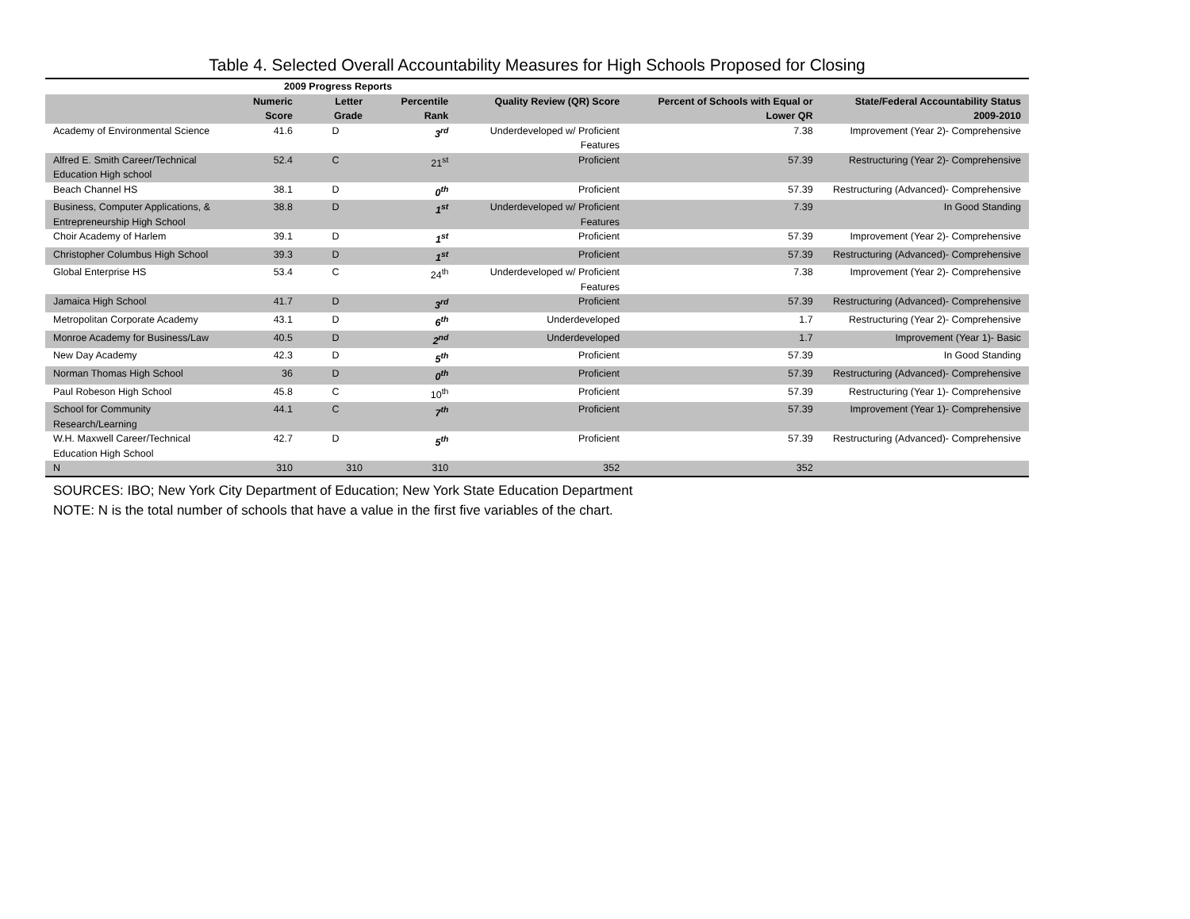Table 4. Selected Overall Accountability Measures for High Schools Proposed for Closing
| | 2009 Progress Reports | | | | | |
| --- | --- | --- | --- | --- | --- | --- |
| | Numeric Score | Letter Grade | Percentile Rank | Quality Review (QR) Score | Percent of Schools with Equal or Lower QR | State/Federal Accountability Status 2009-2010 |
| Academy of Environmental Science | 41.6 | D | 3<sup>rd</sup> | Underdeveloped w/ Proficient Features | 7.38 | Improvement (Year 2)- Comprehensive |
| Alfred E. Smith Career/Technical Education High school | 52.4 | C | 21<sup>st</sup> | Proficient | 57.39 | Restructuring (Year 2)- Comprehensive |
| Beach Channel HS | 38.1 | D | 0<sup>th</sup> | Proficient | 57.39 | Restructuring (Advanced)- Comprehensive |
| Business, Computer Applications, & Entrepreneurship High School | 38.8 | D | 1<sup>st</sup> | Underdeveloped w/ Proficient Features | 7.39 | In Good Standing |
| Choir Academy of Harlem | 39.1 | D | 1<sup>st</sup> | Proficient | 57.39 | Improvement (Year 2)- Comprehensive |
| Christopher Columbus High School | 39.3 | D | 1<sup>st</sup> | Proficient | 57.39 | Restructuring (Advanced)- Comprehensive |
| Global Enterprise HS | 53.4 | C | 24<sup>th</sup> | Underdeveloped w/ Proficient Features | 7.38 | Improvement (Year 2)- Comprehensive |
| Jamaica High School | 41.7 | D | 3<sup>rd</sup> | Proficient | 57.39 | Restructuring (Advanced)- Comprehensive |
| Metropolitan Corporate Academy | 43.1 | D | 6<sup>th</sup> | Underdeveloped | 1.7 | Restructuring (Year 2)- Comprehensive |
| Monroe Academy for Business/Law | 40.5 | D | 2<sup>nd</sup> | Underdeveloped | 1.7 | Improvement (Year 1)- Basic |
| New Day Academy | 42.3 | D | 5<sup>th</sup> | Proficient | 57.39 | In Good Standing |
| Norman Thomas High School | 36 | D | 0<sup>th</sup> | Proficient | 57.39 | Restructuring (Advanced)- Comprehensive |
| Paul Robeson High School | 45.8 | C | 10<sup>th</sup> | Proficient | 57.39 | Restructuring (Year 1)- Comprehensive |
| School for Community Research/Learning | 44.1 | C | 7<sup>th</sup> | Proficient | 57.39 | Improvement (Year 1)- Comprehensive |
| W.H. Maxwell Career/Technical Education High School | 42.7 | D | 5<sup>th</sup> | Proficient | 57.39 | Restructuring (Advanced)- Comprehensive |
| N | 310 | 310 | 310 | 352 | 352 | |
SOURCES: IBO; New York City Department of Education; New York State Education Department
NOTE: N is the total number of schools that have a value in the first five variables of the chart.